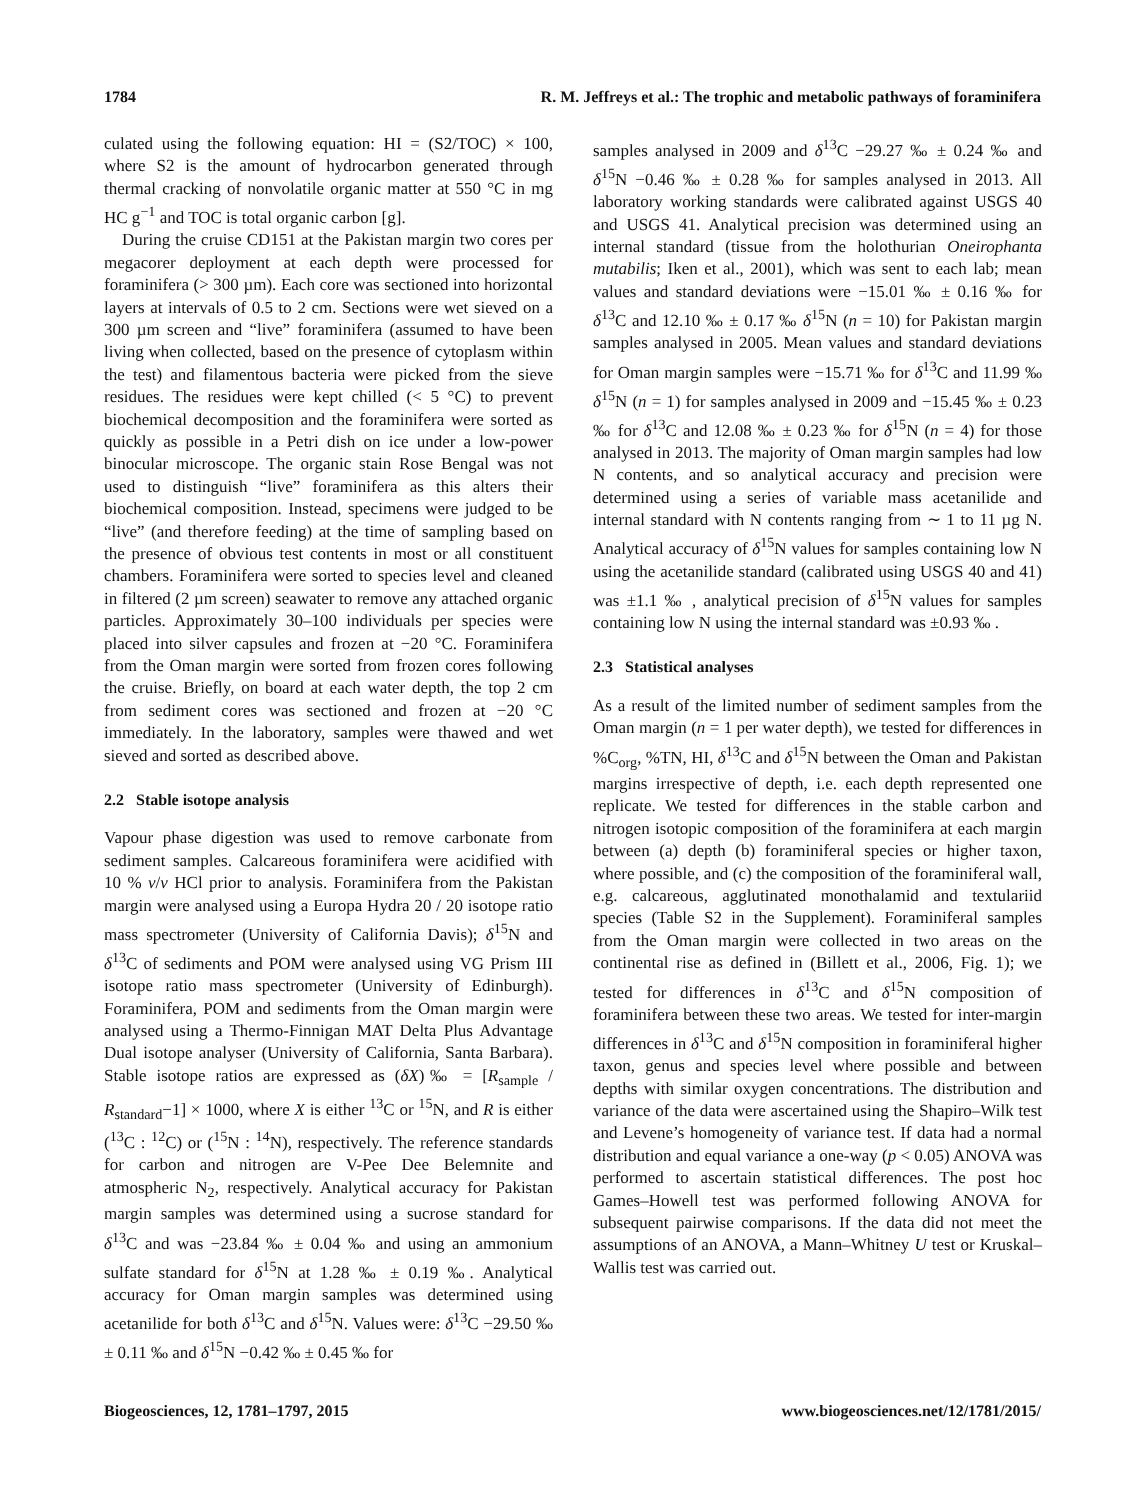1784 R. M. Jeffreys et al.: The trophic and metabolic pathways of foraminifera
culated using the following equation: HI = (S2/TOC) × 100, where S2 is the amount of hydrocarbon generated through thermal cracking of nonvolatile organic matter at 550 °C in mg HC g<sup>−1</sup> and TOC is total organic carbon [g].
During the cruise CD151 at the Pakistan margin two cores per megacorer deployment at each depth were processed for foraminifera (> 300 µm). Each core was sectioned into horizontal layers at intervals of 0.5 to 2 cm. Sections were wet sieved on a 300 µm screen and “live” foraminifera (assumed to have been living when collected, based on the presence of cytoplasm within the test) and filamentous bacteria were picked from the sieve residues. The residues were kept chilled (< 5 °C) to prevent biochemical decomposition and the foraminifera were sorted as quickly as possible in a Petri dish on ice under a low-power binocular microscope. The organic stain Rose Bengal was not used to distinguish “live” foraminifera as this alters their biochemical composition. Instead, specimens were judged to be “live” (and therefore feeding) at the time of sampling based on the presence of obvious test contents in most or all constituent chambers. Foraminifera were sorted to species level and cleaned in filtered (2 µm screen) seawater to remove any attached organic particles. Approximately 30–100 individuals per species were placed into silver capsules and frozen at −20 °C. Foraminifera from the Oman margin were sorted from frozen cores following the cruise. Briefly, on board at each water depth, the top 2 cm from sediment cores was sectioned and frozen at −20 °C immediately. In the laboratory, samples were thawed and wet sieved and sorted as described above.
2.2 Stable isotope analysis
Vapour phase digestion was used to remove carbonate from sediment samples. Calcareous foraminifera were acidified with 10 % v/v HCl prior to analysis. Foraminifera from the Pakistan margin were analysed using a Europa Hydra 20 / 20 isotope ratio mass spectrometer (University of California Davis); δ<sup>15</sup>N and δ<sup>13</sup>C of sediments and POM were analysed using VG Prism III isotope ratio mass spectrometer (University of Edinburgh). Foraminifera, POM and sediments from the Oman margin were analysed using a Thermo-Finnigan MAT Delta Plus Advantage Dual isotope analyser (University of California, Santa Barbara). Stable isotope ratios are expressed as (δX)‰ = [R<sub>sample</sub> / R<sub>standard</sub>−1] × 1000, where X is either <sup>13</sup>C or <sup>15</sup>N, and R is either (<sup>13</sup>C : <sup>12</sup>C) or (<sup>15</sup>N : <sup>14</sup>N), respectively. The reference standards for carbon and nitrogen are V-Pee Dee Belemnite and atmospheric N<sub>2</sub>, respectively. Analytical accuracy for Pakistan margin samples was determined using a sucrose standard for δ<sup>13</sup>C and was −23.84 ‰ ± 0.04 ‰ and using an ammonium sulfate standard for δ<sup>15</sup>N at 1.28 ‰ ± 0.19 ‰. Analytical accuracy for Oman margin samples was determined using acetanilide for both δ<sup>13</sup>C and δ<sup>15</sup>N. Values were: δ<sup>13</sup>C −29.50 ‰ ± 0.11 ‰ and δ<sup>15</sup>N −0.42 ‰ ± 0.45 ‰ for
samples analysed in 2009 and δ<sup>13</sup>C −29.27 ‰ ± 0.24 ‰ and δ<sup>15</sup>N −0.46 ‰ ± 0.28 ‰ for samples analysed in 2013. All laboratory working standards were calibrated against USGS 40 and USGS 41. Analytical precision was determined using an internal standard (tissue from the holothurian Oneirophanta mutabilis; Iken et al., 2001), which was sent to each lab; mean values and standard deviations were −15.01 ‰ ± 0.16 ‰ for δ<sup>13</sup>C and 12.10 ‰ ± 0.17 ‰ δ<sup>15</sup>N (n = 10) for Pakistan margin samples analysed in 2005. Mean values and standard deviations for Oman margin samples were −15.71 ‰ for δ<sup>13</sup>C and 11.99 ‰ δ<sup>15</sup>N (n = 1) for samples analysed in 2009 and −15.45 ‰ ± 0.23 ‰ for δ<sup>13</sup>C and 12.08 ‰ ± 0.23 ‰ for δ<sup>15</sup>N (n = 4) for those analysed in 2013. The majority of Oman margin samples had low N contents, and so analytical accuracy and precision were determined using a series of variable mass acetanilide and internal standard with N contents ranging from ∼ 1 to 11 µg N. Analytical accuracy of δ<sup>15</sup>N values for samples containing low N using the acetanilide standard (calibrated using USGS 40 and 41) was ±1.1 ‰ , analytical precision of δ<sup>15</sup>N values for samples containing low N using the internal standard was ±0.93 ‰ .
2.3 Statistical analyses
As a result of the limited number of sediment samples from the Oman margin (n = 1 per water depth), we tested for differences in %C<sub>org</sub>, %TN, HI, δ<sup>13</sup>C and δ<sup>15</sup>N between the Oman and Pakistan margins irrespective of depth, i.e. each depth represented one replicate. We tested for differences in the stable carbon and nitrogen isotopic composition of the foraminifera at each margin between (a) depth (b) foraminiferal species or higher taxon, where possible, and (c) the composition of the foraminiferal wall, e.g. calcareous, agglutinated monothalamid and textulariid species (Table S2 in the Supplement). Foraminiferal samples from the Oman margin were collected in two areas on the continental rise as defined in (Billett et al., 2006, Fig. 1); we tested for differences in δ<sup>13</sup>C and δ<sup>15</sup>N composition of foraminifera between these two areas. We tested for inter-margin differences in δ<sup>13</sup>C and δ<sup>15</sup>N composition in foraminiferal higher taxon, genus and species level where possible and between depths with similar oxygen concentrations. The distribution and variance of the data were ascertained using the Shapiro–Wilk test and Levene’s homogeneity of variance test. If data had a normal distribution and equal variance a one-way (p < 0.05) ANOVA was performed to ascertain statistical differences. The post hoc Games–Howell test was performed following ANOVA for subsequent pairwise comparisons. If the data did not meet the assumptions of an ANOVA, a Mann–Whitney U test or Kruskal–Wallis test was carried out.
Biogeosciences, 12, 1781–1797, 2015 www.biogeosciences.net/12/1781/2015/